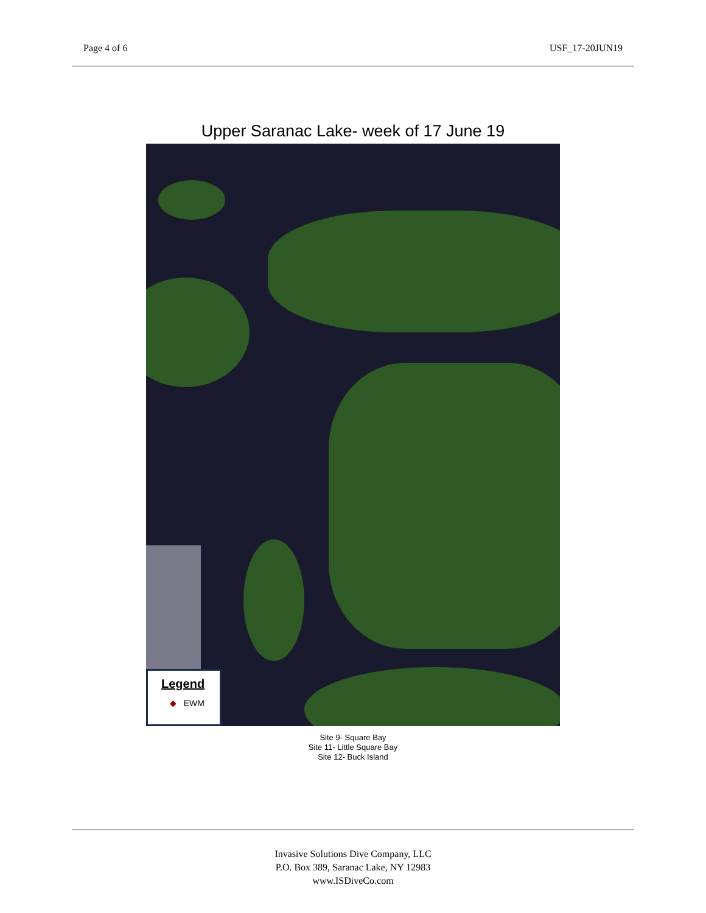Page 4 of 6 USF_17-20JUN19
Upper Saranac Lake- week of 17 June 19
Legend
◆ EWM
Site 9- Square Bay
Site 11- Little Square Bay
Site 12- Buck Island
Invasive Solutions Dive Company, LLC
P.O. Box 389, Saranac Lake, NY 12983
www.ISDiveCo.com